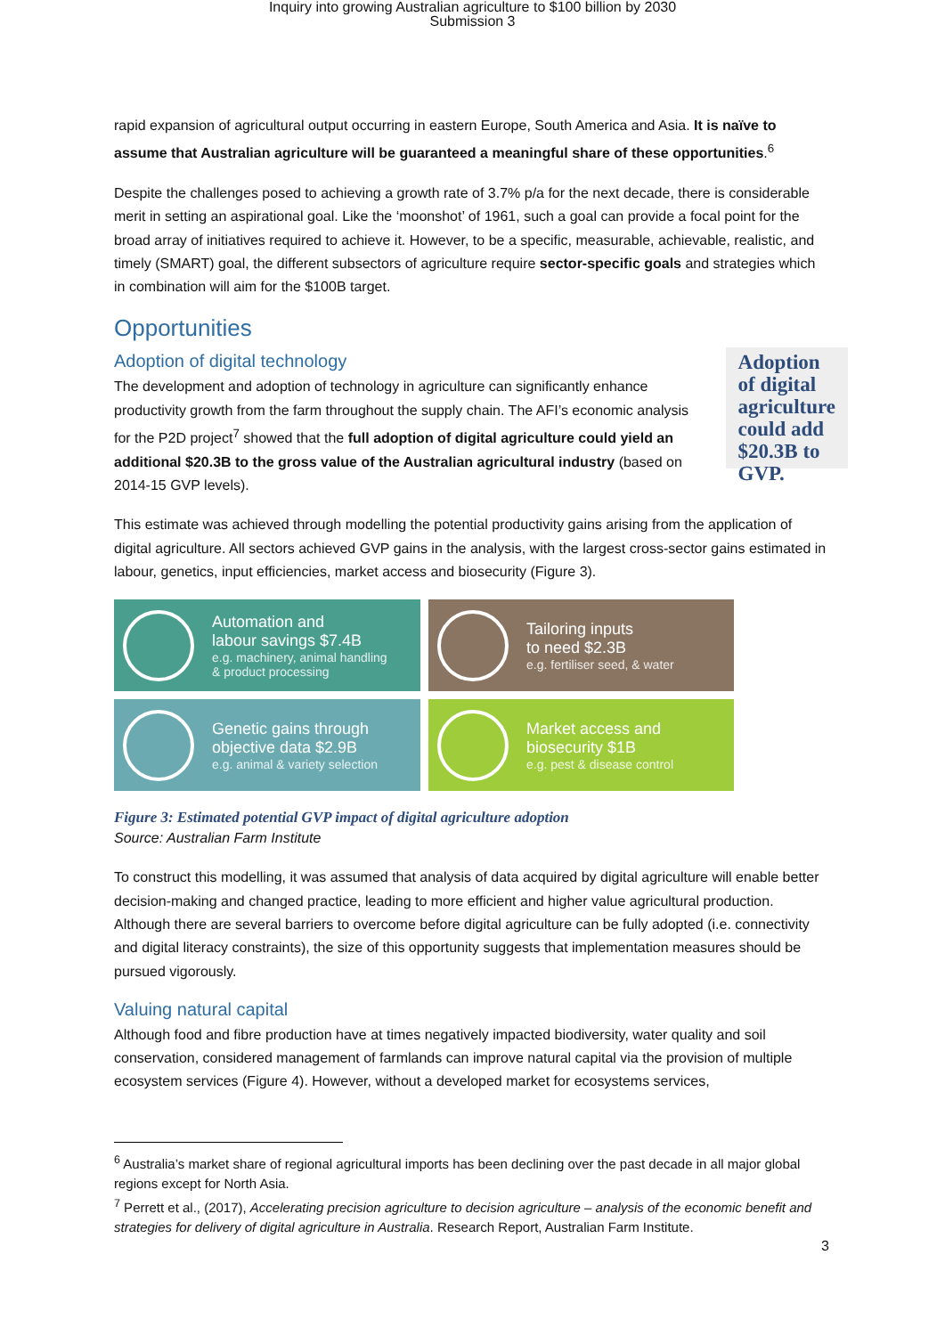Inquiry into growing Australian agriculture to $100 billion by 2030
Submission 3
rapid expansion of agricultural output occurring in eastern Europe, South America and Asia. It is naïve to assume that Australian agriculture will be guaranteed a meaningful share of these opportunities.<sup>6</sup>
Despite the challenges posed to achieving a growth rate of 3.7% p/a for the next decade, there is considerable merit in setting an aspirational goal. Like the ‘moonshot’ of 1961, such a goal can provide a focal point for the broad array of initiatives required to achieve it. However, to be a specific, measurable, achievable, realistic, and timely (SMART) goal, the different subsectors of agriculture require sector-specific goals and strategies which in combination will aim for the $100B target.
Opportunities
Adoption of digital technology
The development and adoption of technology in agriculture can significantly enhance productivity growth from the farm throughout the supply chain. The AFI’s economic analysis for the P2D project<sup>7</sup> showed that the full adoption of digital agriculture could yield an additional $20.3B to the gross value of the Australian agricultural industry (based on 2014-15 GVP levels).
Adoption of digital agriculture could add $20.3B to GVP.
This estimate was achieved through modelling the potential productivity gains arising from the application of digital agriculture. All sectors achieved GVP gains in the analysis, with the largest cross-sector gains estimated in labour, genetics, input efficiencies, market access and biosecurity (Figure 3).
Automation and
labour savings $7.4B
e.g. machinery, animal handling
& product processing
Tailoring inputs
to need $2.3B
e.g. fertiliser seed, & water
Genetic gains through
objective data $2.9B
e.g. animal & variety selection
Market access and
biosecurity $1B
e.g. pest & disease control
Figure 3: Estimated potential GVP impact of digital agriculture adoption
Source: Australian Farm Institute
To construct this modelling, it was assumed that analysis of data acquired by digital agriculture will enable better decision-making and changed practice, leading to more efficient and higher value agricultural production. Although there are several barriers to overcome before digital agriculture can be fully adopted (i.e. connectivity and digital literacy constraints), the size of this opportunity suggests that implementation measures should be pursued vigorously.
Valuing natural capital
Although food and fibre production have at times negatively impacted biodiversity, water quality and soil conservation, considered management of farmlands can improve natural capital via the provision of multiple ecosystem services (Figure 4). However, without a developed market for ecosystems services,
<sup>6</sup> Australia’s market share of regional agricultural imports has been declining over the past decade in all major global regions except for North Asia.
<sup>7</sup> Perrett et al., (2017), Accelerating precision agriculture to decision agriculture – analysis of the economic benefit and strategies for delivery of digital agriculture in Australia. Research Report, Australian Farm Institute.
3